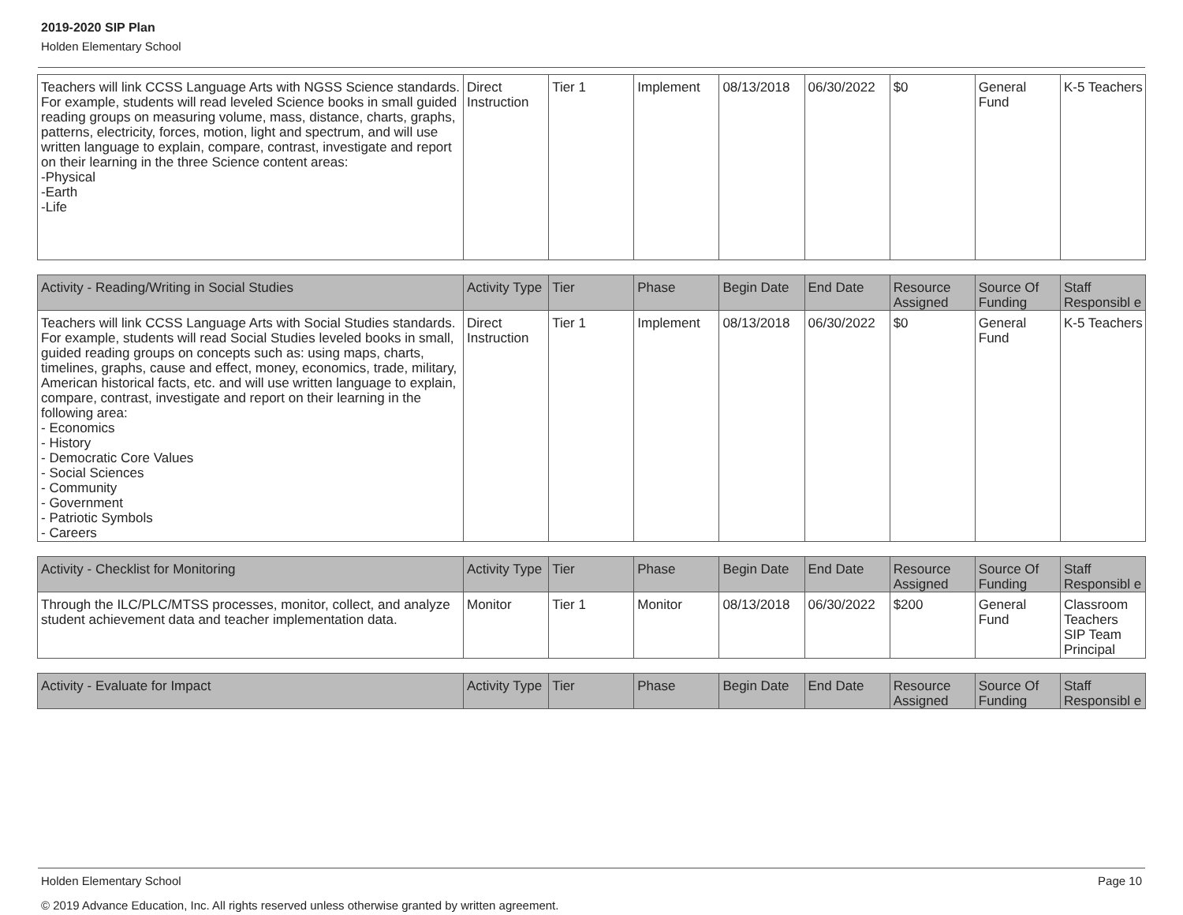2019-2020 SIP Plan
Holden Elementary School
| Teachers will link CCSS Language Arts with NGSS Science standards. For example, students will read leveled Science books in small guided reading groups on measuring volume, mass, distance, charts, graphs, patterns, electricity, forces, motion, light and spectrum, and will use written language to explain, compare, contrast, investigate and report on their learning in the three Science content areas: -Physical -Earth -Life | Direct Instruction | Tier 1 | Implement | 08/13/2018 | 06/30/2022 | $0 | General Fund | K-5 Teachers |
| Activity - Reading/Writing in Social Studies | Activity Type | Tier | Phase | Begin Date | End Date | Resource Assigned | Source Of Funding | Staff Responsibl e |
| --- | --- | --- | --- | --- | --- | --- | --- | --- |
| Teachers will link CCSS Language Arts with Social Studies standards. For example, students will read Social Studies leveled books in small, guided reading groups on concepts such as: using maps, charts, timelines, graphs, cause and effect, money, economics, trade, military, American historical facts, etc. and will use written language to explain, compare, contrast, investigate and report on their learning in the following area: - Economics - History - Democratic Core Values - Social Sciences - Community - Government - Patriotic Symbols - Careers | Direct Instruction | Tier 1 | Implement | 08/13/2018 | 06/30/2022 | $0 | General Fund | K-5 Teachers |
| Activity - Checklist for Monitoring | Activity Type | Tier | Phase | Begin Date | End Date | Resource Assigned | Source Of Funding | Staff Responsibl e |
| --- | --- | --- | --- | --- | --- | --- | --- | --- |
| Through the ILC/PLC/MTSS processes, monitor, collect, and analyze student achievement data and teacher implementation data. | Monitor | Tier 1 | Monitor | 08/13/2018 | 06/30/2022 | $200 | General Fund | Classroom Teachers SIP Team Principal |
| Activity - Evaluate for Impact | Activity Type | Tier | Phase | Begin Date | End Date | Resource Assigned | Source Of Funding | Staff Responsibl e |
| --- | --- | --- | --- | --- | --- | --- | --- | --- |
Page 10 Holden Elementary School
© 2019 Advance Education, Inc. All rights reserved unless otherwise granted by written agreement.